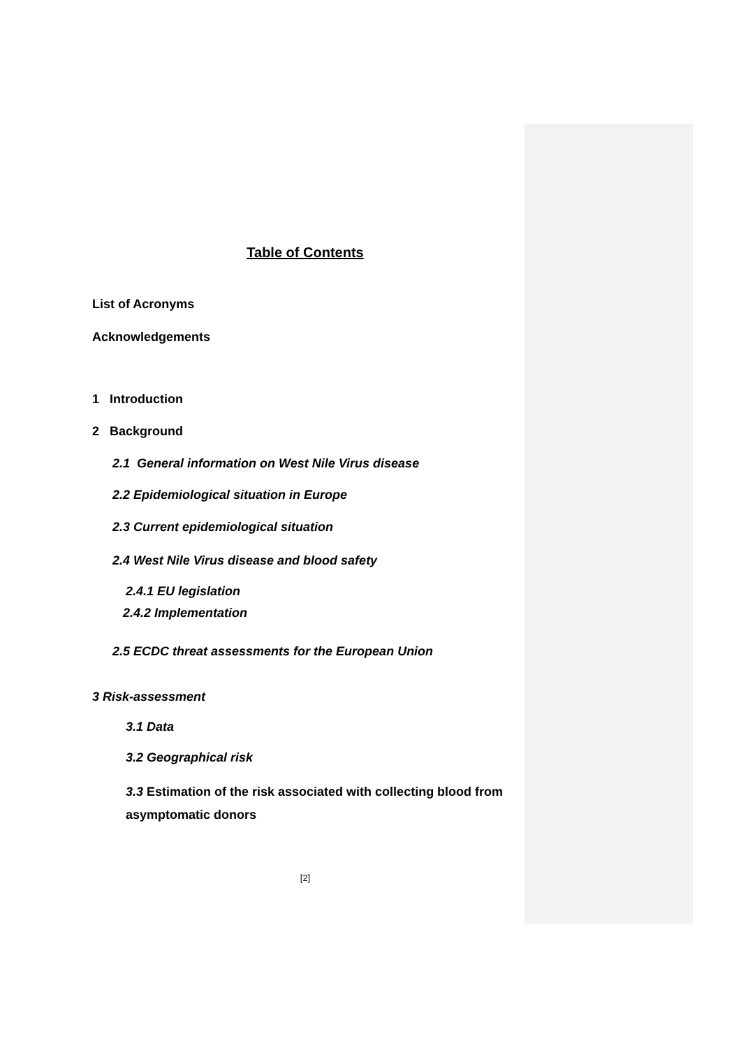Table of Contents
List of Acronyms
Acknowledgements
1 Introduction
2 Background
2.1 General information on West Nile Virus disease
2.2 Epidemiological situation in Europe
2.3 Current epidemiological situation
2.4 West Nile Virus disease and blood safety
2.4.1 EU legislation
2.4.2 Implementation
2.5 ECDC threat assessments for the European Union
3 Risk-assessment
3.1 Data
3.2 Geographical risk
3.3 Estimation of the risk associated with collecting blood from asymptomatic donors
[2]